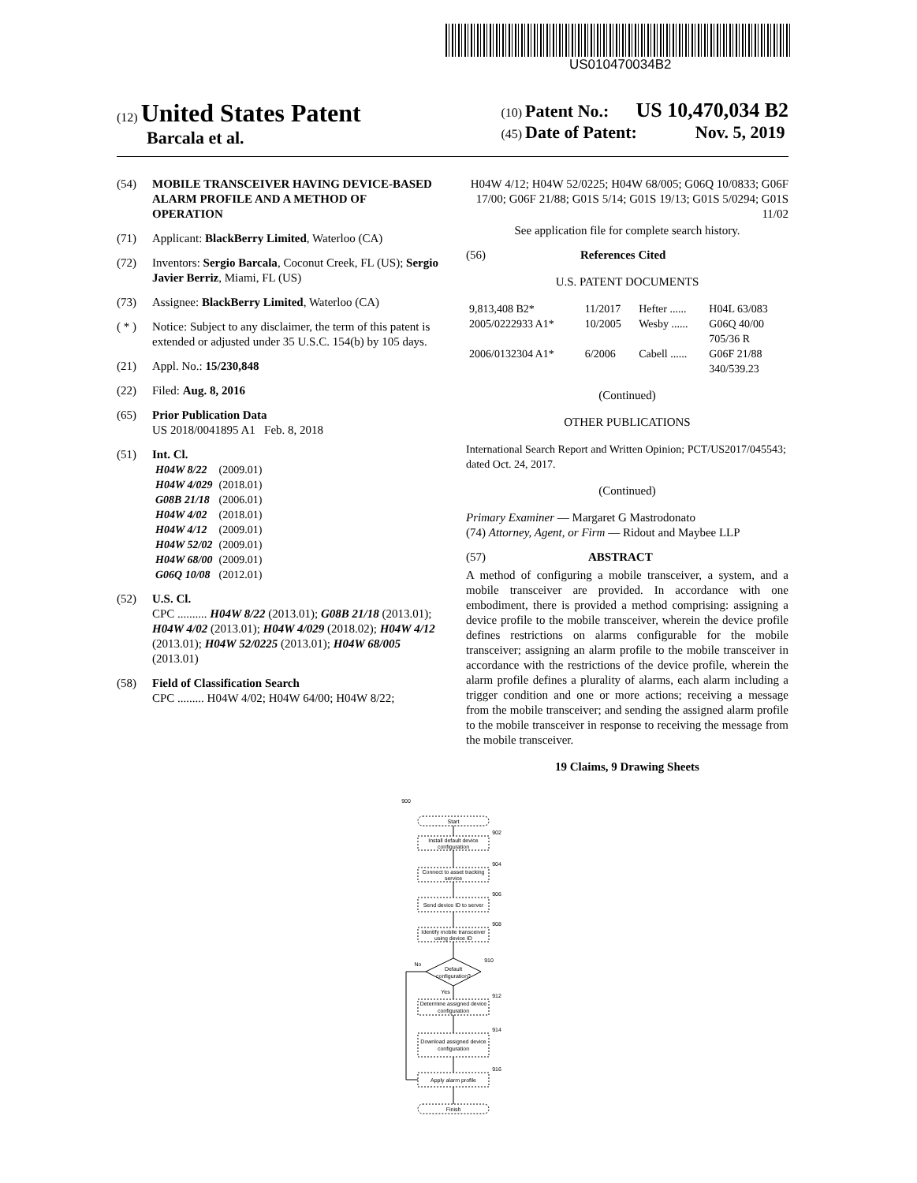US010470034B2
(12) United States Patent
Barcala et al.
(10) Patent No.: US 10,470,034 B2
(45) Date of Patent: Nov. 5, 2019
(54) MOBILE TRANSCEIVER HAVING DEVICE-BASED ALARM PROFILE AND A METHOD OF OPERATION
(71) Applicant: BlackBerry Limited, Waterloo (CA)
(72) Inventors: Sergio Barcala, Coconut Creek, FL (US); Sergio Javier Berriz, Miami, FL (US)
(73) Assignee: BlackBerry Limited, Waterloo (CA)
( * ) Notice: Subject to any disclaimer, the term of this patent is extended or adjusted under 35 U.S.C. 154(b) by 105 days.
(21) Appl. No.: 15/230,848
(22) Filed: Aug. 8, 2016
(65) Prior Publication Data
US 2018/0041895 A1 Feb. 8, 2018
(51) Int. Cl.
| H04W 8/22 | (2009.01) |
| H04W 4/029 | (2018.01) |
| G08B 21/18 | (2006.01) |
| H04W 4/02 | (2018.01) |
| H04W 4/12 | (2009.01) |
| H04W 52/02 | (2009.01) |
| H04W 68/00 | (2009.01) |
| G06Q 10/08 | (2012.01) |
(52) U.S. Cl.
CPC .......... H04W 8/22 (2013.01); G08B 21/18 (2013.01); H04W 4/02 (2013.01); H04W 4/029 (2018.02); H04W 4/12 (2013.01); H04W 52/0225 (2013.01); H04W 68/005 (2013.01)
(58) Field of Classification Search
CPC ......... H04W 4/02; H04W 64/00; H04W 8/22;
H04W 4/12; H04W 52/0225; H04W 68/005; G06Q 10/0833; G06F 17/00; G06F 21/88; G01S 5/14; G01S 19/13; G01S 5/0294; G01S 11/02
See application file for complete search history.
(56) References Cited
U.S. PATENT DOCUMENTS
| 9,813,408 B2* | 11/2017 | Hefter ...... | H04L 63/083 |
| 2005/0222933 A1* | 10/2005 | Wesby ...... | G06Q 40/00 705/36 R |
| 2006/0132304 A1* | 6/2006 | Cabell ...... | G06F 21/88 340/539.23 |
(Continued)
OTHER PUBLICATIONS
International Search Report and Written Opinion; PCT/US2017/045543; dated Oct. 24, 2017.
(Continued)
Primary Examiner — Margaret G Mastrodonato
(74) Attorney, Agent, or Firm — Ridout and Maybee LLP
(57) ABSTRACT
A method of configuring a mobile transceiver, a system, and a mobile transceiver are provided. In accordance with one embodiment, there is provided a method comprising: assigning a device profile to the mobile transceiver, wherein the device profile defines restrictions on alarms configurable for the mobile transceiver; assigning an alarm profile to the mobile transceiver in accordance with the restrictions of the device profile, wherein the alarm profile defines a plurality of alarms, each alarm including a trigger condition and one or more actions; receiving a message from the mobile transceiver; and sending the assigned alarm profile to the mobile transceiver in response to receiving the message from the mobile transceiver.
19 Claims, 9 Drawing Sheets
900
Start
Install default device
configuration
902
Connect to asset tracking
service
904
Send device ID to server
906
Identify mobile transceiver
using device ID
908
Default
configuration?
No
910
Yes
Determine assigned device
configuration
912
Download assigned device
configuration
914
Apply alarm profile
916
Finish